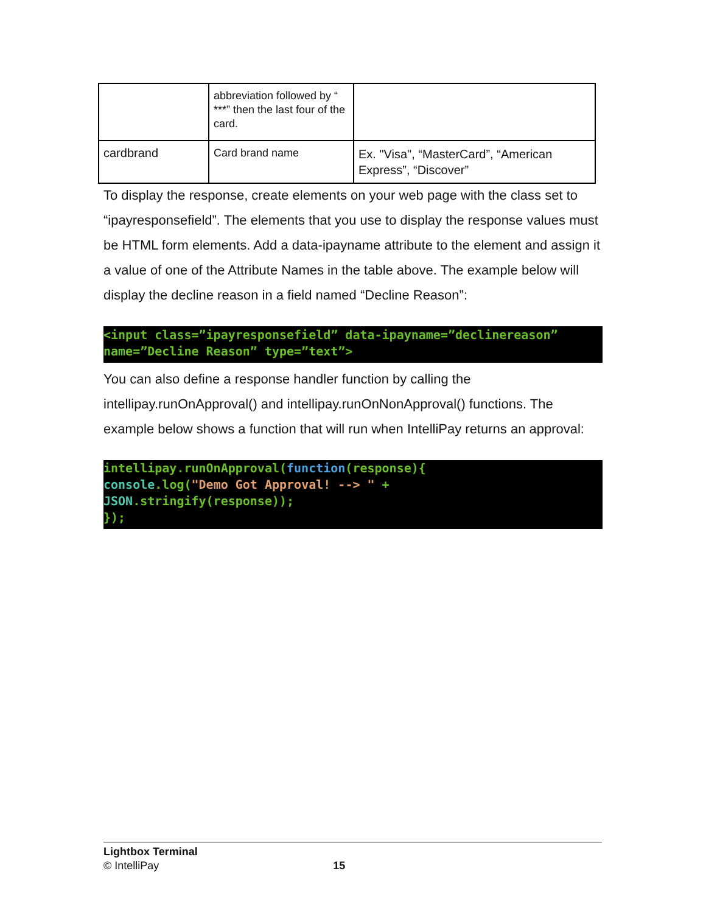| | abbreviation followed by “ ***” then the last four of the card. | |
| cardbrand | Card brand name | Ex. "Visa", “MasterCard”, “American Express”, “Discover” |
To display the response, create elements on your web page with the class set to “ipayresponsefield”. The elements that you use to display the response values must be HTML form elements. Add a data-ipayname attribute to the element and assign it a value of one of the Attribute Names in the table above. The example below will display the decline reason in a field named “Decline Reason”:
<input class=”ipayresponsefield” data-ipayname=”declinereason” name=”Decline Reason” type=”text”>
You can also define a response handler function by calling the intellipay.runOnApproval() and intellipay.runOnNonApproval() functions. The example below shows a function that will run when IntelliPay returns an approval:
intellipay.runOnApproval(function(response){
console.log("Demo Got Approval! --> " +
JSON.stringify(response));
});
Lightbox Terminal
© IntelliPay 15